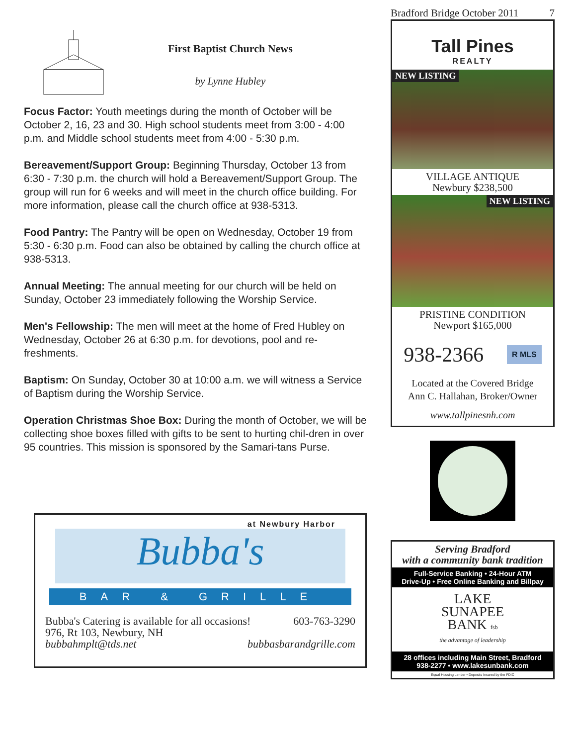First Baptist Church News
by Lynne Hubley
Focus Factor: Youth meetings during the month of October will be October 2, 16, 23 and 30. High school students meet from 3:00 - 4:00 p.m. and Middle school students meet from 4:00 - 5:30 p.m.
Bereavement/Support Group: Beginning Thursday, October 13 from 6:30 - 7:30 p.m. the church will hold a Bereavement/Support Group. The group will run for 6 weeks and will meet in the church office building. For more information, please call the church office at 938-5313.
Food Pantry: The Pantry will be open on Wednesday, October 19 from 5:30 - 6:30 p.m. Food can also be obtained by calling the church office at 938-5313.
Annual Meeting: The annual meeting for our church will be held on Sunday, October 23 immediately following the Worship Service.
Men's Fellowship: The men will meet at the home of Fred Hubley on Wednesday, October 26 at 6:30 p.m. for devotions, pool and re-freshments.
Baptism: On Sunday, October 30 at 10:00 a.m. we will witness a Service of Baptism during the Worship Service.
Operation Christmas Shoe Box: During the month of October, we will be collecting shoe boxes filled with gifts to be sent to hurting chil-dren in over 95 countries. This mission is sponsored by the Samari-tans Purse.
at Newbury Harbor
Bubba's
BAR & GRILLE
Bubba's Catering is available for all occasions! 603-763-3290
976, Rt 103, Newbury, NH
bubbahmplt@tds.net bubbasbarandgrille.com
Bradford Bridge October 2011 7
Tall Pines
REALTY
NEW LISTING
VILLAGE ANTIQUE
Newbury $238,500
NEW LISTING
PRISTINE CONDITION
Newport $165,000
938-2366 R MLS
Located at the Covered Bridge
Ann C. Hallahan, Broker/Owner
www.tallpinesnh.com
Serving Bradford
with a community bank tradition
Full-Service Banking • 24-Hour ATM
Drive-Up • Free Online Banking and Billpay
LAKE
SUNAPEE
BANK fsb
the advantage of leadership
28 offices including Main Street, Bradford
938-2277 • www.lakesunbank.com
Equal Housing Lender • Deposits Insured by the FDIC